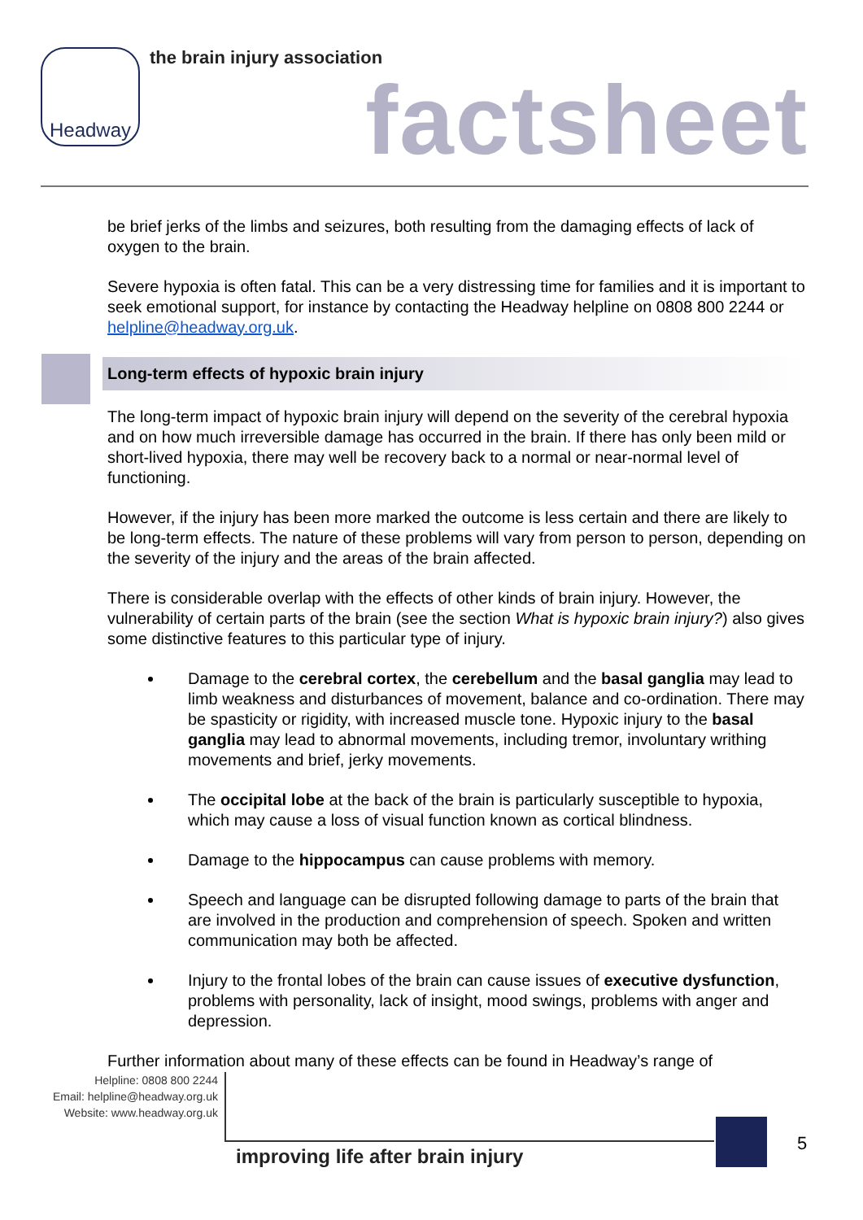Headway the brain injury association
factsheet
be brief jerks of the limbs and seizures, both resulting from the damaging effects of lack of oxygen to the brain.
Severe hypoxia is often fatal. This can be a very distressing time for families and it is important to seek emotional support, for instance by contacting the Headway helpline on 0808 800 2244 or helpline@headway.org.uk.
Long-term effects of hypoxic brain injury
The long-term impact of hypoxic brain injury will depend on the severity of the cerebral hypoxia and on how much irreversible damage has occurred in the brain. If there has only been mild or short-lived hypoxia, there may well be recovery back to a normal or near-normal level of functioning.
However, if the injury has been more marked the outcome is less certain and there are likely to be long-term effects. The nature of these problems will vary from person to person, depending on the severity of the injury and the areas of the brain affected.
There is considerable overlap with the effects of other kinds of brain injury. However, the vulnerability of certain parts of the brain (see the section What is hypoxic brain injury?) also gives some distinctive features to this particular type of injury.
Damage to the cerebral cortex, the cerebellum and the basal ganglia may lead to limb weakness and disturbances of movement, balance and co-ordination. There may be spasticity or rigidity, with increased muscle tone. Hypoxic injury to the basal ganglia may lead to abnormal movements, including tremor, involuntary writhing movements and brief, jerky movements.
The occipital lobe at the back of the brain is particularly susceptible to hypoxia, which may cause a loss of visual function known as cortical blindness.
Damage to the hippocampus can cause problems with memory.
Speech and language can be disrupted following damage to parts of the brain that are involved in the production and comprehension of speech. Spoken and written communication may both be affected.
Injury to the frontal lobes of the brain can cause issues of executive dysfunction, problems with personality, lack of insight, mood swings, problems with anger and depression.
Further information about many of these effects can be found in Headway’s range of
Helpline: 0808 800 2244
Email: helpline@headway.org.uk
Website: www.headway.org.uk
improving life after brain injury
5